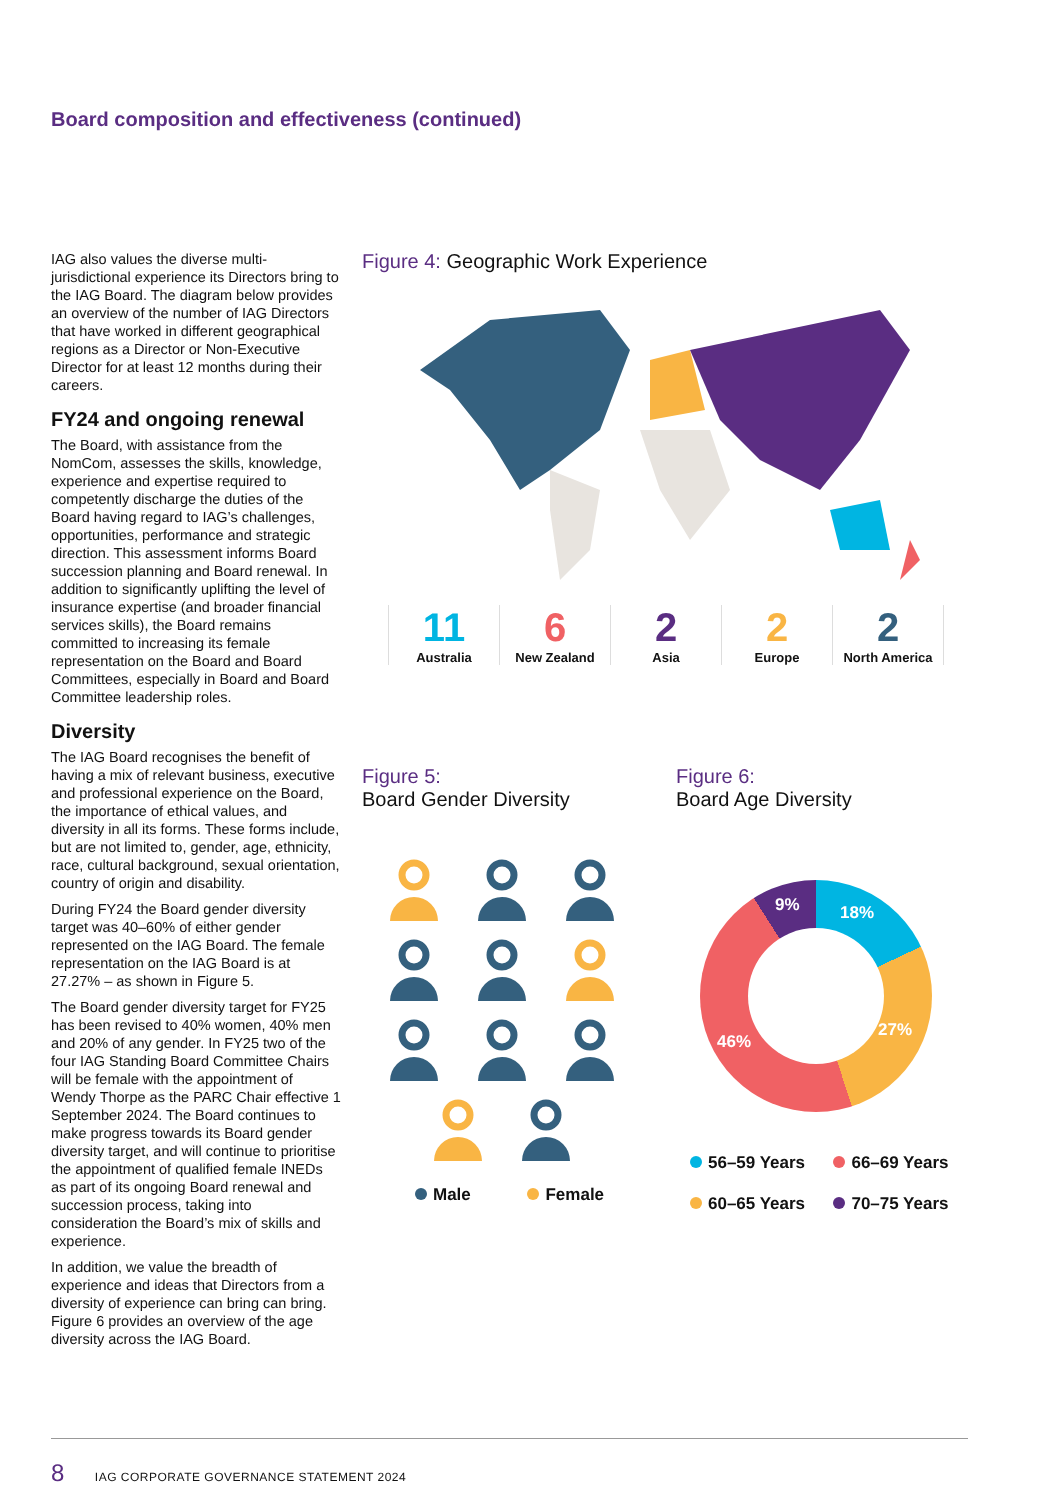Board composition and effectiveness (continued)
IAG also values the diverse multi-jurisdictional experience its Directors bring to the IAG Board. The diagram below provides an overview of the number of IAG Directors that have worked in different geographical regions as a Director or Non-Executive Director for at least 12 months during their careers.
FY24 and ongoing renewal
The Board, with assistance from the NomCom, assesses the skills, knowledge, experience and expertise required to competently discharge the duties of the Board having regard to IAG’s challenges, opportunities, performance and strategic direction. This assessment informs Board succession planning and Board renewal. In addition to significantly uplifting the level of insurance expertise (and broader financial services skills), the Board remains committed to increasing its female representation on the Board and Board Committees, especially in Board and Board Committee leadership roles.
Diversity
The IAG Board recognises the benefit of having a mix of relevant business, executive and professional experience on the Board, the importance of ethical values, and diversity in all its forms. These forms include, but are not limited to, gender, age, ethnicity, race, cultural background, sexual orientation, country of origin and disability.
During FY24 the Board gender diversity target was 40–60% of either gender represented on the IAG Board. The female representation on the IAG Board is at 27.27% – as shown in Figure 5.
The Board gender diversity target for FY25 has been revised to 40% women, 40% men and 20% of any gender. In FY25 two of the four IAG Standing Board Committee Chairs will be female with the appointment of Wendy Thorpe as the PARC Chair effective 1 September 2024. The Board continues to make progress towards its Board gender diversity target, and will continue to prioritise the appointment of qualified female INEDs as part of its ongoing Board renewal and succession process, taking into consideration the Board’s mix of skills and experience.
In addition, we value the breadth of experience and ideas that Directors from a diversity of experience can bring can bring. Figure 6 provides an overview of the age diversity across the IAG Board.
Figure 4: Geographic Work Experience
11
Australia
6
New Zealand
2
Asia
2
Europe
2
North America
Figure 5:
Board Gender Diversity
Figure 6:
Board Age Diversity
Male Female
9% 18%
27%
46%
56–59 Years 66–69 Years
60–65 Years 70–75 Years
8 IAG CORPORATE GOVERNANCE STATEMENT 2024